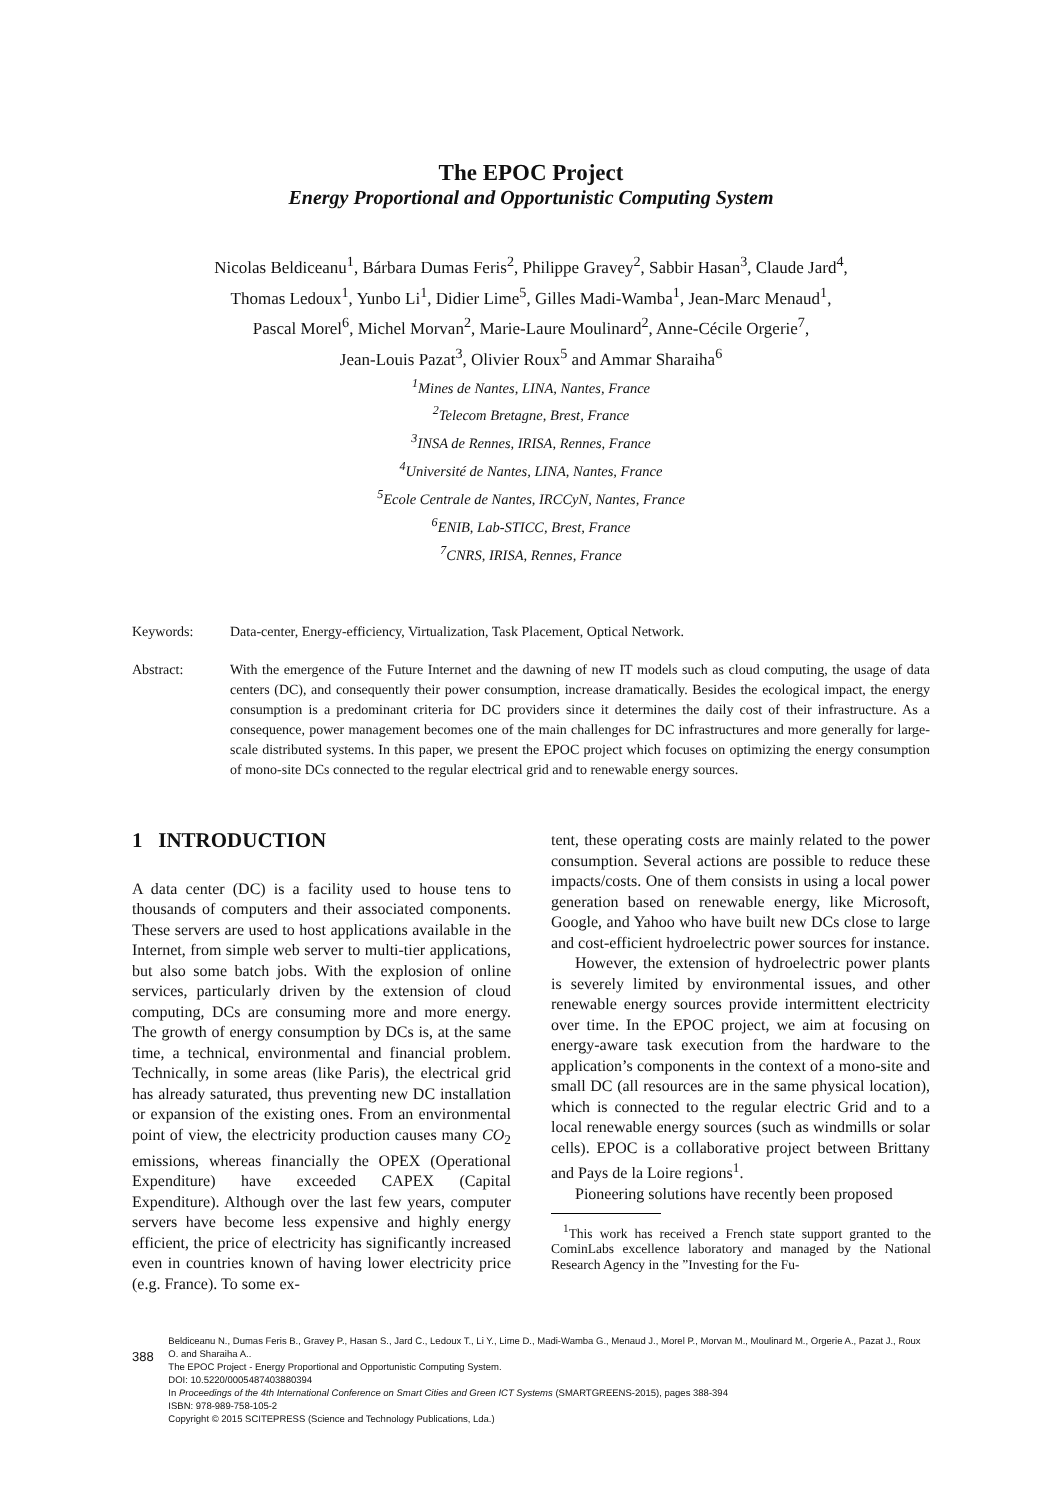The EPOC Project
Energy Proportional and Opportunistic Computing System
Nicolas Beldiceanu<sup>1</sup>, Bárbara Dumas Feris<sup>2</sup>, Philippe Gravey<sup>2</sup>, Sabbir Hasan<sup>3</sup>, Claude Jard<sup>4</sup>,
Thomas Ledoux<sup>1</sup>, Yunbo Li<sup>1</sup>, Didier Lime<sup>5</sup>, Gilles Madi-Wamba<sup>1</sup>, Jean-Marc Menaud<sup>1</sup>,
Pascal Morel<sup>6</sup>, Michel Morvan<sup>2</sup>, Marie-Laure Moulinard<sup>2</sup>, Anne-Cécile Orgerie<sup>7</sup>,
Jean-Louis Pazat<sup>3</sup>, Olivier Roux<sup>5</sup> and Ammar Sharaiha<sup>6</sup>
<sup>1</sup> Mines de Nantes, LINA, Nantes, France
<sup>2</sup> Telecom Bretagne, Brest, France
<sup>3</sup> INSA de Rennes, IRISA, Rennes, France
<sup>4</sup> Université de Nantes, LINA, Nantes, France
<sup>5</sup> Ecole Centrale de Nantes, IRCCyN, Nantes, France
<sup>6</sup> ENIB, Lab-STICC, Brest, France
<sup>7</sup>CNRS, IRISA, Rennes, France
Keywords: Data-center, Energy-efficiency, Virtualization, Task Placement, Optical Network.
Abstract: With the emergence of the Future Internet and the dawning of new IT models such as cloud computing, the usage of data centers (DC), and consequently their power consumption, increase dramatically. Besides the ecological impact, the energy consumption is a predominant criteria for DC providers since it determines the daily cost of their infrastructure. As a consequence, power management becomes one of the main challenges for DC infrastructures and more generally for large-scale distributed systems. In this paper, we present the EPOC project which focuses on optimizing the energy consumption of mono-site DCs connected to the regular electrical grid and to renewable energy sources.
1 INTRODUCTION
A data center (DC) is a facility used to house tens to thousands of computers and their associated components. These servers are used to host applications available in the Internet, from simple web server to multi-tier applications, but also some batch jobs. With the explosion of online services, particularly driven by the extension of cloud computing, DCs are consuming more and more energy. The growth of energy consumption by DCs is, at the same time, a technical, environmental and financial problem. Technically, in some areas (like Paris), the electrical grid has already saturated, thus preventing new DC installation or expansion of the existing ones. From an environmental point of view, the electricity production causes many CO<sub>2</sub> emissions, whereas financially the OPEX (Operational Expenditure) have exceeded CAPEX (Capital Expenditure). Although over the last few years, computer servers have become less expensive and highly energy efficient, the price of electricity has significantly increased even in countries known of having lower electricity price (e.g. France). To some ex-
tent, these operating costs are mainly related to the power consumption. Several actions are possible to reduce these impacts/costs. One of them consists in using a local power generation based on renewable energy, like Microsoft, Google, and Yahoo who have built new DCs close to large and cost-efficient hydroelectric power sources for instance.
However, the extension of hydroelectric power plants is severely limited by environmental issues, and other renewable energy sources provide intermittent electricity over time. In the EPOC project, we aim at focusing on energy-aware task execution from the hardware to the application’s components in the context of a mono-site and small DC (all resources are in the same physical location), which is connected to the regular electric Grid and to a local renewable energy sources (such as windmills or solar cells). EPOC is a collaborative project between Brittany and Pays de la Loire regions<sup>1</sup>.
Pioneering solutions have recently been proposed
<sup>1</sup> This work has received a French state support granted to the CominLabs excellence laboratory and managed by the National Research Agency in the ”Investing for the Fu-
388
Beldiceanu N., Dumas Feris B., Gravey P., Hasan S., Jard C., Ledoux T., Li Y., Lime D., Madi-Wamba G., Menaud J., Morel P., Morvan M., Moulinard M., Orgerie A., Pazat J., Roux O. and Sharaiha A..
The EPOC Project - Energy Proportional and Opportunistic Computing System.
DOI: 10.5220/0005487403880394
In Proceedings of the 4th International Conference on Smart Cities and Green ICT Systems (SMARTGREENS-2015), pages 388-394
ISBN: 978-989-758-105-2
Copyright © 2015 SCITEPRESS (Science and Technology Publications, Lda.)